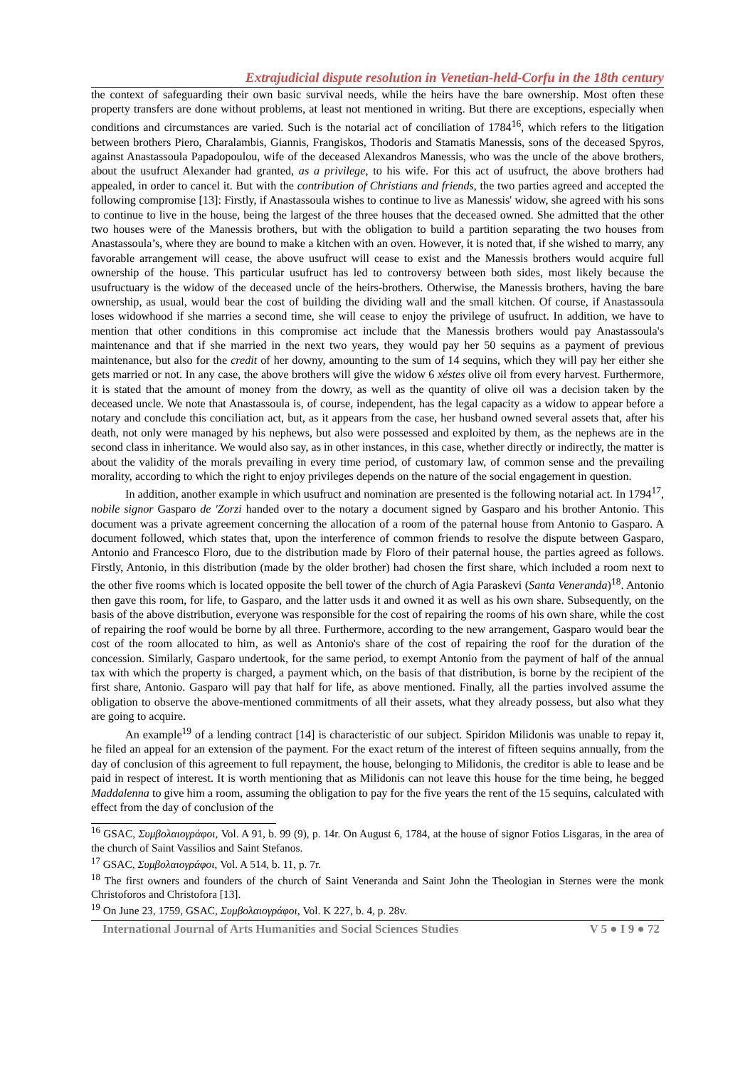Extrajudicial dispute resolution in Venetian-held-Corfu in the 18th century
the context of safeguarding their own basic survival needs, while the heirs have the bare ownership. Most often these property transfers are done without problems, at least not mentioned in writing. But there are exceptions, especially when conditions and circumstances are varied. Such is the notarial act of conciliation of 1784<sup>16</sup>, which refers to the litigation between brothers Piero, Charalambis, Giannis, Frangiskos, Thodoris and Stamatis Manessis, sons of the deceased Spyros, against Anastassoula Papadopoulou, wife of the deceased Alexandros Manessis, who was the uncle of the above brothers, about the usufruct Alexander had granted, as a privilege, to his wife. For this act of usufruct, the above brothers had appealed, in order to cancel it. But with the contribution of Christians and friends, the two parties agreed and accepted the following compromise [13]: Firstly, if Anastassoula wishes to continue to live as Manessis' widow, she agreed with his sons to continue to live in the house, being the largest of the three houses that the deceased owned. She admitted that the other two houses were of the Manessis brothers, but with the obligation to build a partition separating the two houses from Anastassoula’s, where they are bound to make a kitchen with an oven. However, it is noted that, if she wished to marry, any favorable arrangement will cease, the above usufruct will cease to exist and the Manessis brothers would acquire full ownership of the house. This particular usufruct has led to controversy between both sides, most likely because the usufructuary is the widow of the deceased uncle of the heirs-brothers. Otherwise, the Manessis brothers, having the bare ownership, as usual, would bear the cost of building the dividing wall and the small kitchen. Of course, if Anastassoula loses widowhood if she marries a second time, she will cease to enjoy the privilege of usufruct. In addition, we have to mention that other conditions in this compromise act include that the Manessis brothers would pay Anastassoula's maintenance and that if she married in the next two years, they would pay her 50 sequins as a payment of previous maintenance, but also for the credit of her downy, amounting to the sum of 14 sequins, which they will pay her either she gets married or not. In any case, the above brothers will give the widow 6 xéstes olive oil from every harvest. Furthermore, it is stated that the amount of money from the dowry, as well as the quantity of olive oil was a decision taken by the deceased uncle. We note that Anastassoula is, of course, independent, has the legal capacity as a widow to appear before a notary and conclude this conciliation act, but, as it appears from the case, her husband owned several assets that, after his death, not only were managed by his nephews, but also were possessed and exploited by them, as the nephews are in the second class in inheritance. We would also say, as in other instances, in this case, whether directly or indirectly, the matter is about the validity of the morals prevailing in every time period, of customary law, of common sense and the prevailing morality, according to which the right to enjoy privileges depends on the nature of the social engagement in question.
In addition, another example in which usufruct and nomination are presented is the following notarial act. In 1794<sup>17</sup>, nobile signor Gasparo de 'Zorzi handed over to the notary a document signed by Gasparo and his brother Antonio. This document was a private agreement concerning the allocation of a room of the paternal house from Antonio to Gasparo. A document followed, which states that, upon the interference of common friends to resolve the dispute between Gasparo, Antonio and Francesco Floro, due to the distribution made by Floro of their paternal house, the parties agreed as follows. Firstly, Antonio, in this distribution (made by the older brother) had chosen the first share, which included a room next to the other five rooms which is located opposite the bell tower of the church of Agia Paraskevi (Santa Veneranda)<sup>18</sup>. Antonio then gave this room, for life, to Gasparo, and the latter usds it and owned it as well as his own share. Subsequently, on the basis of the above distribution, everyone was responsible for the cost of repairing the rooms of his own share, while the cost of repairing the roof would be borne by all three. Furthermore, according to the new arrangement, Gasparo would bear the cost of the room allocated to him, as well as Antonio's share of the cost of repairing the roof for the duration of the concession. Similarly, Gasparo undertook, for the same period, to exempt Antonio from the payment of half of the annual tax with which the property is charged, a payment which, on the basis of that distribution, is borne by the recipient of the first share, Antonio. Gasparo will pay that half for life, as above mentioned. Finally, all the parties involved assume the obligation to observe the above-mentioned commitments of all their assets, what they already possess, but also what they are going to acquire.
An example<sup>19</sup> of a lending contract [14] is characteristic of our subject. Spiridon Milidonis was unable to repay it, he filed an appeal for an extension of the payment. For the exact return of the interest of fifteen sequins annually, from the day of conclusion of this agreement to full repayment, the house, belonging to Milidonis, the creditor is able to lease and be paid in respect of interest. It is worth mentioning that as Milidonis can not leave this house for the time being, he begged Maddalenna to give him a room, assuming the obligation to pay for the five years the rent of the 15 sequins, calculated with effect from the day of conclusion of the
<sup>16</sup> GSAC, Συμβολαιογράφοι, Vol. A 91, b. 99 (9), p. 14r. On August 6, 1784, at the house of signor Fotios Lisgaras, in the area of the church of Saint Vassilios and Saint Stefanos.
<sup>17</sup> GSAC, Συμβολαιογράφοι, Vol. A 514, b. 11, p. 7r.
<sup>18</sup> The first owners and founders of the church of Saint Veneranda and Saint John the Theologian in Sternes were the monk Christoforos and Christofora [13].
<sup>19</sup> On June 23, 1759, GSAC, Συμβολαιογράφοι, Vol. K 227, b. 4, p. 28v.
International Journal of Arts Humanities and Social Sciences Studies V 5 ● I 9 ● 72